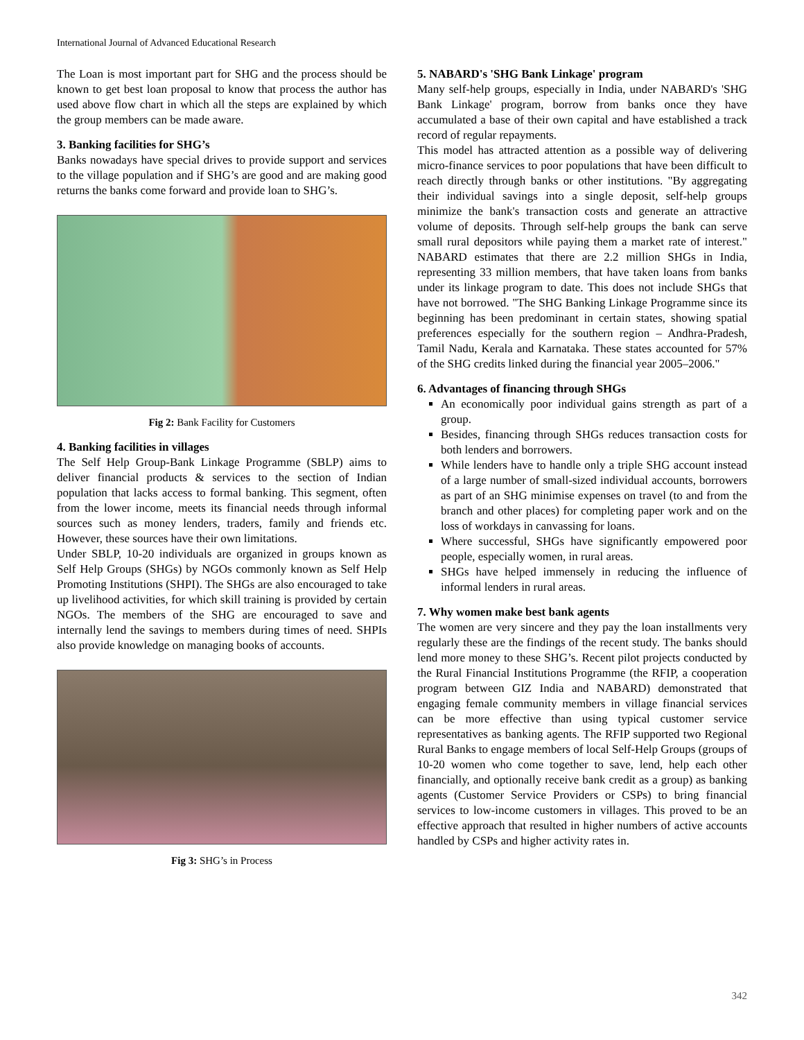International Journal of Advanced Educational Research
The Loan is most important part for SHG and the process should be known to get best loan proposal to know that process the author has used above flow chart in which all the steps are explained by which the group members can be made aware.
3. Banking facilities for SHG’s
Banks nowadays have special drives to provide support and services to the village population and if SHG’s are good and are making good returns the banks come forward and provide loan to SHG’s.
Fig 2: Bank Facility for Customers
4. Banking facilities in villages
The Self Help Group-Bank Linkage Programme (SBLP) aims to deliver financial products & services to the section of Indian population that lacks access to formal banking. This segment, often from the lower income, meets its financial needs through informal sources such as money lenders, traders, family and friends etc. However, these sources have their own limitations.
Under SBLP, 10-20 individuals are organized in groups known as Self Help Groups (SHGs) by NGOs commonly known as Self Help Promoting Institutions (SHPI). The SHGs are also encouraged to take up livelihood activities, for which skill training is provided by certain NGOs. The members of the SHG are encouraged to save and internally lend the savings to members during times of need. SHPIs also provide knowledge on managing books of accounts.
Fig 3: SHG’s in Process
5. NABARD's 'SHG Bank Linkage' program
Many self-help groups, especially in India, under NABARD's 'SHG Bank Linkage' program, borrow from banks once they have accumulated a base of their own capital and have established a track record of regular repayments.
This model has attracted attention as a possible way of delivering micro-finance services to poor populations that have been difficult to reach directly through banks or other institutions. "By aggregating their individual savings into a single deposit, self-help groups minimize the bank's transaction costs and generate an attractive volume of deposits. Through self-help groups the bank can serve small rural depositors while paying them a market rate of interest." NABARD estimates that there are 2.2 million SHGs in India, representing 33 million members, that have taken loans from banks under its linkage program to date. This does not include SHGs that have not borrowed. "The SHG Banking Linkage Programme since its beginning has been predominant in certain states, showing spatial preferences especially for the southern region – Andhra-Pradesh, Tamil Nadu, Kerala and Karnataka. These states accounted for 57% of the SHG credits linked during the financial year 2005–2006."
6. Advantages of financing through SHGs
An economically poor individual gains strength as part of a group.
Besides, financing through SHGs reduces transaction costs for both lenders and borrowers.
While lenders have to handle only a triple SHG account instead of a large number of small-sized individual accounts, borrowers as part of an SHG minimise expenses on travel (to and from the branch and other places) for completing paper work and on the loss of workdays in canvassing for loans.
Where successful, SHGs have significantly empowered poor people, especially women, in rural areas.
SHGs have helped immensely in reducing the influence of informal lenders in rural areas.
7. Why women make best bank agents
The women are very sincere and they pay the loan installments very regularly these are the findings of the recent study. The banks should lend more money to these SHG’s. Recent pilot projects conducted by the Rural Financial Institutions Programme (the RFIP, a cooperation program between GIZ India and NABARD) demonstrated that engaging female community members in village financial services can be more effective than using typical customer service representatives as banking agents. The RFIP supported two Regional Rural Banks to engage members of local Self-Help Groups (groups of 10-20 women who come together to save, lend, help each other financially, and optionally receive bank credit as a group) as banking agents (Customer Service Providers or CSPs) to bring financial services to low-income customers in villages. This proved to be an effective approach that resulted in higher numbers of active accounts handled by CSPs and higher activity rates in.
342